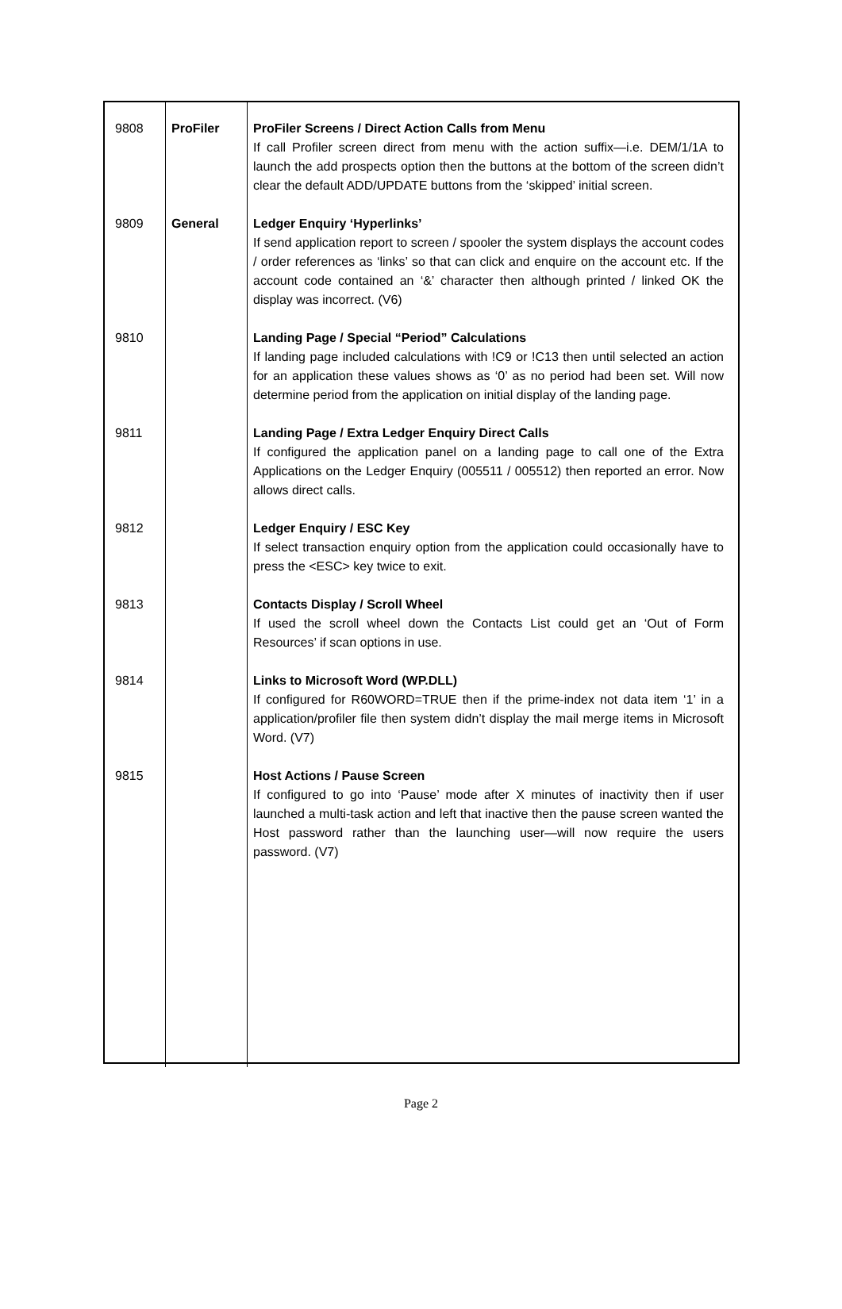| 9808 | ProFiler | ProFiler Screens / Direct Action Calls from Menu If call Profiler screen direct from menu with the action suffix—i.e. DEM/1/1A to launch the add prospects option then the buttons at the bottom of the screen didn’t clear the default ADD/UPDATE buttons from the ‘skipped’ initial screen. |
| 9809 | General | Ledger Enquiry ‘Hyperlinks’ If send application report to screen / spooler the system displays the account codes / order references as ‘links’ so that can click and enquire on the account etc. If the account code contained an ‘&’ character then although printed / linked OK the display was incorrect. (V6) |
| 9810 | | Landing Page / Special “Period” Calculations If landing page included calculations with !C9 or !C13 then until selected an action for an application these values shows as ‘0’ as no period had been set. Will now determine period from the application on initial display of the landing page. |
| 9811 | | Landing Page / Extra Ledger Enquiry Direct Calls If configured the application panel on a landing page to call one of the Extra Applications on the Ledger Enquiry (005511 / 005512) then reported an error. Now allows direct calls. |
| 9812 | | Ledger Enquiry / ESC Key If select transaction enquiry option from the application could occasionally have to press the <ESC> key twice to exit. |
| 9813 | | Contacts Display / Scroll Wheel If used the scroll wheel down the Contacts List could get an ‘Out of Form Resources’ if scan options in use. |
| 9814 | | Links to Microsoft Word (WP.DLL) If configured for R60WORD=TRUE then if the prime-index not data item ‘1’ in a application/profiler file then system didn’t display the mail merge items in Microsoft Word. (V7) |
| 9815 | | Host Actions / Pause Screen If configured to go into ‘Pause’ mode after X minutes of inactivity then if user launched a multi-task action and left that inactive then the pause screen wanted the Host password rather than the launching user—will now require the users password. (V7) |
Page 2